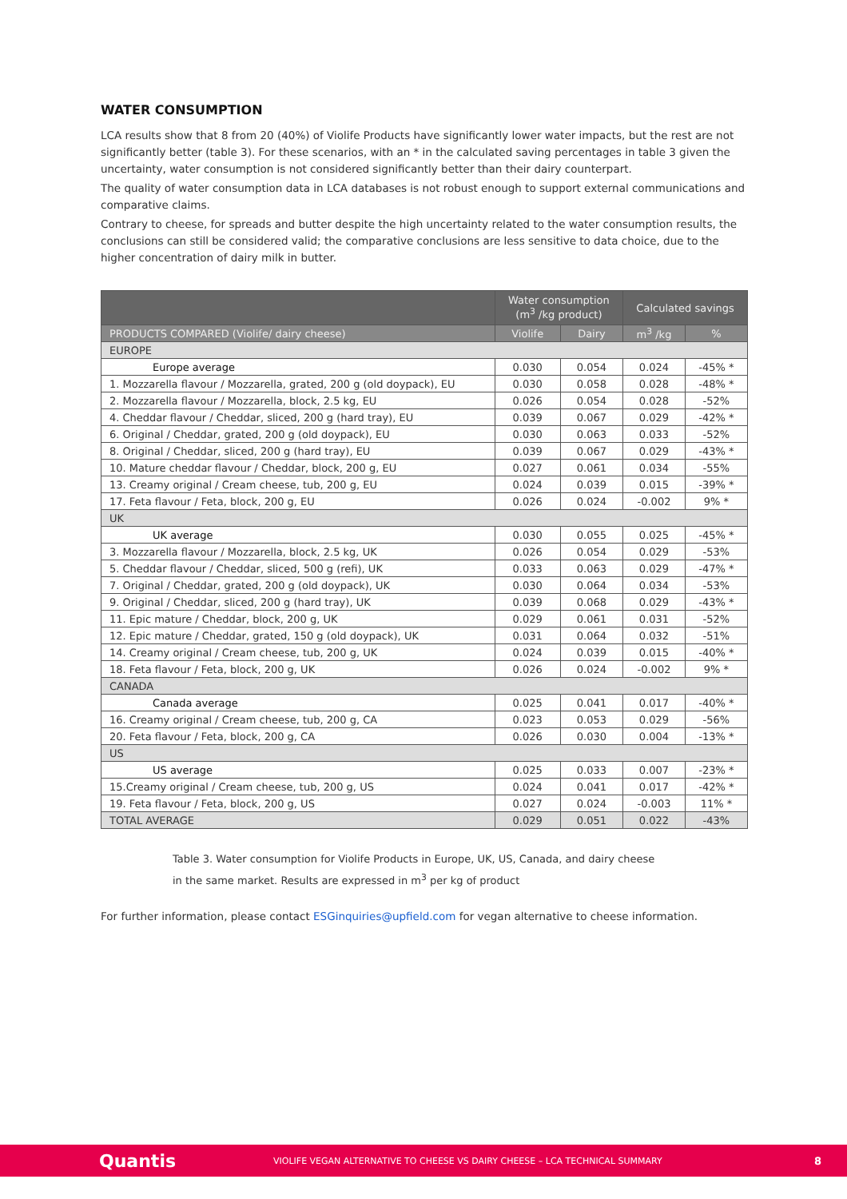WATER CONSUMPTION
LCA results show that 8 from 20 (40%) of Violife Products have significantly lower water impacts, but the rest are not significantly better (table 3). For these scenarios, with an * in the calculated saving percentages in table 3 given the uncertainty, water consumption is not considered significantly better than their dairy counterpart.
The quality of water consumption data in LCA databases is not robust enough to support external communications and comparative claims.
Contrary to cheese, for spreads and butter despite the high uncertainty related to the water consumption results, the conclusions can still be considered valid; the comparative conclusions are less sensitive to data choice, due to the higher concentration of dairy milk in butter.
| | Water consumption (m<sup>3</sup> /kg product) | | Calculated savings | |
| --- | --- | --- | --- | --- |
| PRODUCTS COMPARED (Violife/ dairy cheese) | Violife | Dairy | m<sup>3</sup> /kg | % |
| EUROPE | | | | |
| Europe average | 0.030 | 0.054 | 0.024 | -45% * |
| 1. Mozzarella flavour / Mozzarella, grated, 200 g (old doypack), EU | 0.030 | 0.058 | 0.028 | -48% * |
| 2. Mozzarella flavour / Mozzarella, block, 2.5 kg, EU | 0.026 | 0.054 | 0.028 | -52% |
| 4. Cheddar flavour / Cheddar, sliced, 200 g (hard tray), EU | 0.039 | 0.067 | 0.029 | -42% * |
| 6. Original / Cheddar, grated, 200 g (old doypack), EU | 0.030 | 0.063 | 0.033 | -52% |
| 8. Original / Cheddar, sliced, 200 g (hard tray), EU | 0.039 | 0.067 | 0.029 | -43% * |
| 10. Mature cheddar flavour / Cheddar, block, 200 g, EU | 0.027 | 0.061 | 0.034 | -55% |
| 13. Creamy original / Cream cheese, tub, 200 g, EU | 0.024 | 0.039 | 0.015 | -39% * |
| 17. Feta flavour / Feta, block, 200 g, EU | 0.026 | 0.024 | -0.002 | 9% * |
| UK | | | | |
| UK average | 0.030 | 0.055 | 0.025 | -45% * |
| 3. Mozzarella flavour / Mozzarella, block, 2.5 kg, UK | 0.026 | 0.054 | 0.029 | -53% |
| 5. Cheddar flavour / Cheddar, sliced, 500 g (refi), UK | 0.033 | 0.063 | 0.029 | -47% * |
| 7. Original / Cheddar, grated, 200 g (old doypack), UK | 0.030 | 0.064 | 0.034 | -53% |
| 9. Original / Cheddar, sliced, 200 g (hard tray), UK | 0.039 | 0.068 | 0.029 | -43% * |
| 11. Epic mature / Cheddar, block, 200 g, UK | 0.029 | 0.061 | 0.031 | -52% |
| 12. Epic mature / Cheddar, grated, 150 g (old doypack), UK | 0.031 | 0.064 | 0.032 | -51% |
| 14. Creamy original / Cream cheese, tub, 200 g, UK | 0.024 | 0.039 | 0.015 | -40% * |
| 18. Feta flavour / Feta, block, 200 g, UK | 0.026 | 0.024 | -0.002 | 9% * |
| CANADA | | | | |
| Canada average | 0.025 | 0.041 | 0.017 | -40% * |
| 16. Creamy original / Cream cheese, tub, 200 g, CA | 0.023 | 0.053 | 0.029 | -56% |
| 20. Feta flavour / Feta, block, 200 g, CA | 0.026 | 0.030 | 0.004 | -13% * |
| US | | | | |
| US average | 0.025 | 0.033 | 0.007 | -23% * |
| 15.Creamy original / Cream cheese, tub, 200 g, US | 0.024 | 0.041 | 0.017 | -42% * |
| 19. Feta flavour / Feta, block, 200 g, US | 0.027 | 0.024 | -0.003 | 11% * |
| TOTAL AVERAGE | 0.029 | 0.051 | 0.022 | -43% |
Table 3. Water consumption for Violife Products in Europe, UK, US, Canada, and dairy cheese
in the same market. Results are expressed in m<sup>3</sup> per kg of product
For further information, please contact ESGinquiries@upfield.com for vegan alternative to cheese information.
Quantis VIOLIFE VEGAN ALTERNATIVE TO CHEESE VS DAIRY CHEESE – LCA TECHNICAL SUMMARY 8